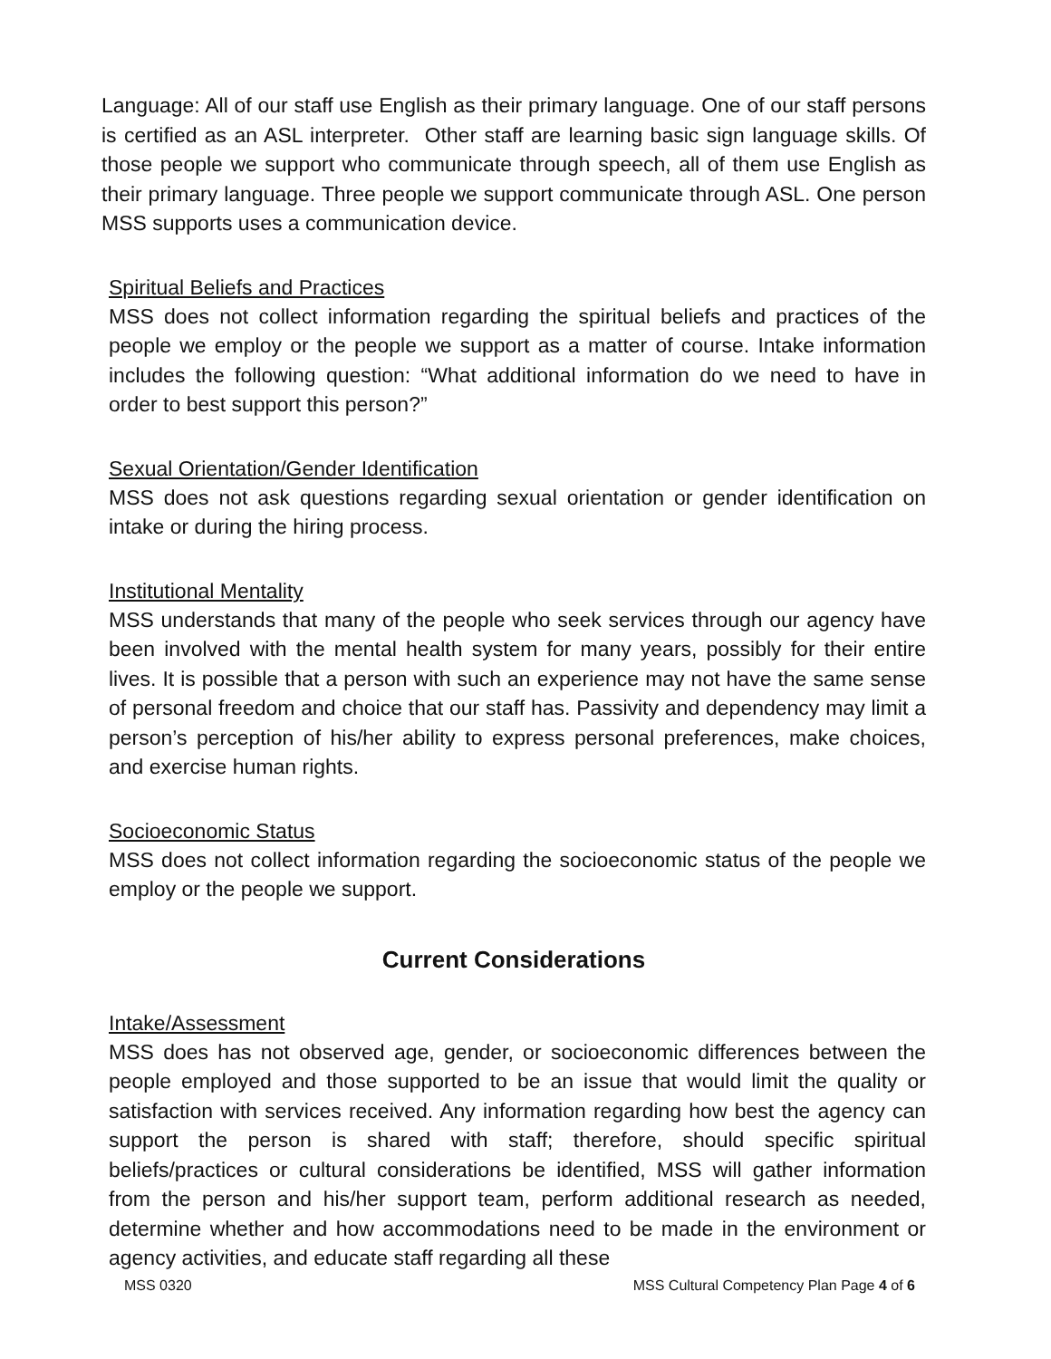Language: All of our staff use English as their primary language. One of our staff persons is certified as an ASL interpreter. Other staff are learning basic sign language skills. Of those people we support who communicate through speech, all of them use English as their primary language. Three people we support communicate through ASL. One person MSS supports uses a communication device.
Spiritual Beliefs and Practices
MSS does not collect information regarding the spiritual beliefs and practices of the people we employ or the people we support as a matter of course. Intake information includes the following question: “What additional information do we need to have in order to best support this person?”
Sexual Orientation/Gender Identification
MSS does not ask questions regarding sexual orientation or gender identification on intake or during the hiring process.
Institutional Mentality
MSS understands that many of the people who seek services through our agency have been involved with the mental health system for many years, possibly for their entire lives. It is possible that a person with such an experience may not have the same sense of personal freedom and choice that our staff has. Passivity and dependency may limit a person’s perception of his/her ability to express personal preferences, make choices, and exercise human rights.
Socioeconomic Status
MSS does not collect information regarding the socioeconomic status of the people we employ or the people we support.
Current Considerations
Intake/Assessment
MSS does has not observed age, gender, or socioeconomic differences between the people employed and those supported to be an issue that would limit the quality or satisfaction with services received. Any information regarding how best the agency can support the person is shared with staff; therefore, should specific spiritual beliefs/practices or cultural considerations be identified, MSS will gather information from the person and his/her support team, perform additional research as needed, determine whether and how accommodations need to be made in the environment or agency activities, and educate staff regarding all these
MSS 0320 MSS Cultural Competency Plan Page 4 of 6